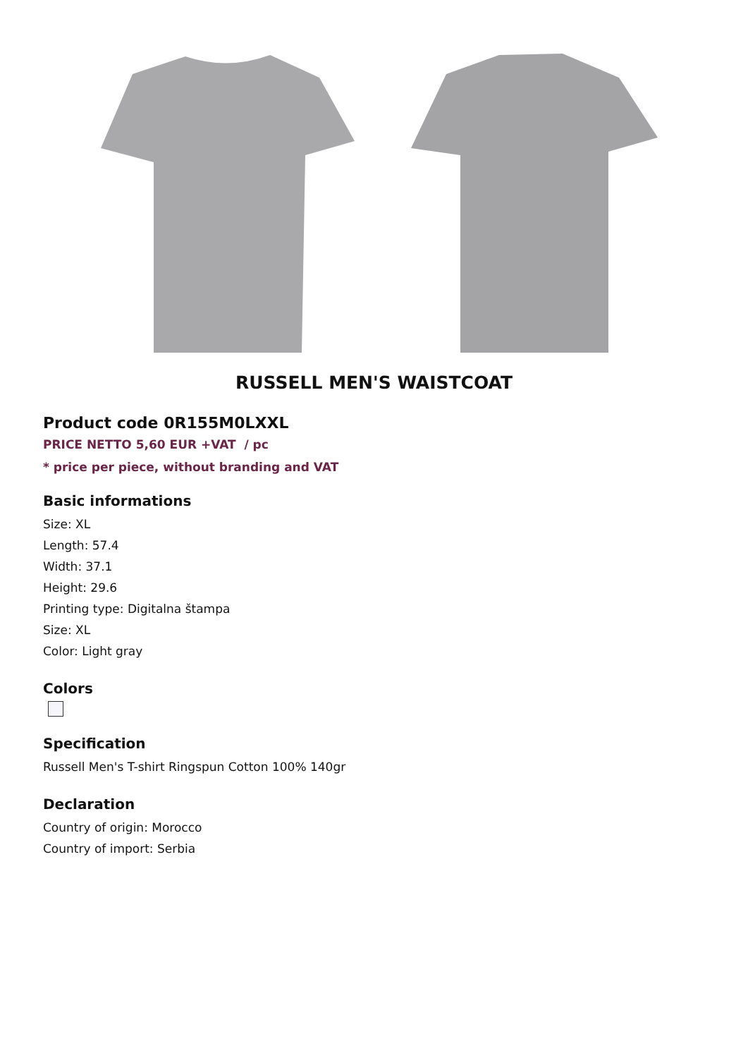RUSSELL MEN'S WAISTCOAT
Product code 0R155M0LXXL
PRICE NETTO 5,60 EUR +VAT / pc
* price per piece, without branding and VAT
Basic informations
Size: XL
Length: 57.4
Width: 37.1
Height: 29.6
Printing type: Digitalna štampa
Size: XL
Color: Light gray
Colors
Specification
Russell Men's T-shirt Ringspun Cotton 100% 140gr
Declaration
Country of origin: Morocco
Country of import: Serbia